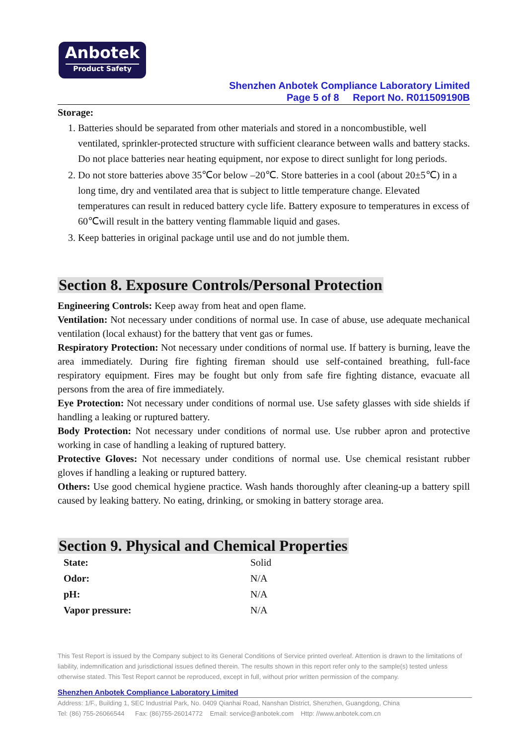Anbotek
Product Safety
Shenzhen Anbotek Compliance Laboratory Limited
Page 5 of 8 Report No. R011509190B
Storage:
1. Batteries should be separated from other materials and stored in a noncombustible, well ventilated, sprinkler-protected structure with sufficient clearance between walls and battery stacks. Do not place batteries near heating equipment, nor expose to direct sunlight for long periods.
2. Do not store batteries above 35℃or below –20℃. Store batteries in a cool (about 20±5℃) in a long time, dry and ventilated area that is subject to little temperature change. Elevated temperatures can result in reduced battery cycle life. Battery exposure to temperatures in excess of 60℃will result in the battery venting flammable liquid and gases.
3. Keep batteries in original package until use and do not jumble them.
Section 8. Exposure Controls/Personal Protection
Engineering Controls: Keep away from heat and open flame.
Ventilation: Not necessary under conditions of normal use. In case of abuse, use adequate mechanical ventilation (local exhaust) for the battery that vent gas or fumes.
Respiratory Protection: Not necessary under conditions of normal use. If battery is burning, leave the area immediately. During fire fighting fireman should use self-contained breathing, full-face respiratory equipment. Fires may be fought but only from safe fire fighting distance, evacuate all persons from the area of fire immediately.
Eye Protection: Not necessary under conditions of normal use. Use safety glasses with side shields if handling a leaking or ruptured battery.
Body Protection: Not necessary under conditions of normal use. Use rubber apron and protective working in case of handling a leaking of ruptured battery.
Protective Gloves: Not necessary under conditions of normal use. Use chemical resistant rubber gloves if handling a leaking or ruptured battery.
Others: Use good chemical hygiene practice. Wash hands thoroughly after cleaning-up a battery spill caused by leaking battery. No eating, drinking, or smoking in battery storage area.
Section 9. Physical and Chemical Properties
| State: | Solid |
| Odor: | N/A |
| pH: | N/A |
| Vapor pressure: | N/A |
This Test Report is issued by the Company subject to its General Conditions of Service printed overleaf. Attention is drawn to the limitations of liability, indemnification and jurisdictional issues defined therein. The results shown in this report refer only to the sample(s) tested unless otherwise stated. This Test Report cannot be reproduced, except in full, without prior written permission of the company.
Shenzhen Anbotek Compliance Laboratory Limited
Address: 1/F., Building 1, SEC Industrial Park, No. 0409 Qianhai Road, Nanshan District, Shenzhen, Guangdong, China
Tel: (86) 755-26066544 Fax: (86)755-26014772 Email: service@anbotek.com Http: //www.anbotek.com.cn